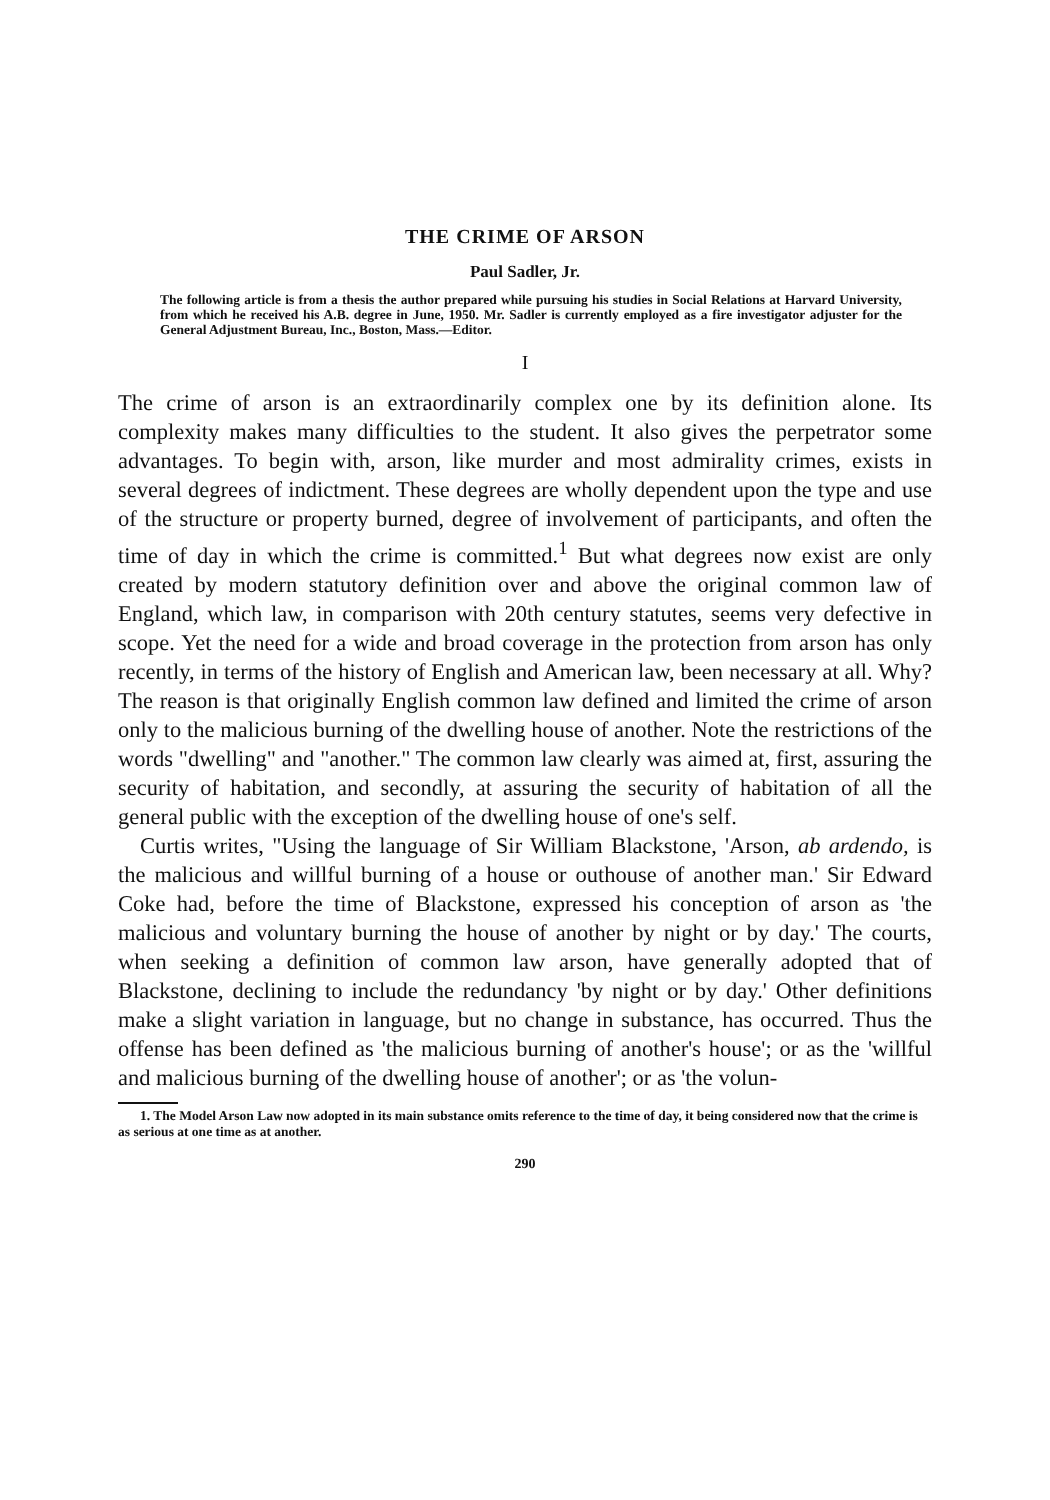THE CRIME OF ARSON
Paul Sadler, Jr.
The following article is from a thesis the author prepared while pursuing his studies in Social Relations at Harvard University, from which he received his A.B. degree in June, 1950. Mr. Sadler is currently employed as a fire investigator adjuster for the General Adjustment Bureau, Inc., Boston, Mass.—Editor.
I
The crime of arson is an extraordinarily complex one by its definition alone. Its complexity makes many difficulties to the student. It also gives the perpetrator some advantages. To begin with, arson, like murder and most admirality crimes, exists in several degrees of indictment. These degrees are wholly dependent upon the type and use of the structure or property burned, degree of involvement of participants, and often the time of day in which the crime is committed.<sup>1</sup> But what degrees now exist are only created by modern statutory definition over and above the original common law of England, which law, in comparison with 20th century statutes, seems very defective in scope. Yet the need for a wide and broad coverage in the protection from arson has only recently, in terms of the history of English and American law, been necessary at all. Why? The reason is that originally English common law defined and limited the crime of arson only to the malicious burning of the dwelling house of another. Note the restrictions of the words "dwelling" and "another." The common law clearly was aimed at, first, assuring the security of habitation, and secondly, at assuring the security of habitation of all the general public with the exception of the dwelling house of one's self.
Curtis writes, "Using the language of Sir William Blackstone, 'Arson, ab ardendo, is the malicious and willful burning of a house or outhouse of another man.' Sir Edward Coke had, before the time of Blackstone, expressed his conception of arson as 'the malicious and voluntary burning the house of another by night or by day.' The courts, when seeking a definition of common law arson, have generally adopted that of Blackstone, declining to include the redundancy 'by night or by day.' Other definitions make a slight variation in language, but no change in substance, has occurred. Thus the offense has been defined as 'the malicious burning of another's house'; or as the 'willful and malicious burning of the dwelling house of another'; or as 'the volun-
1. The Model Arson Law now adopted in its main substance omits reference to the time of day, it being considered now that the crime is as serious at one time as at another.
290